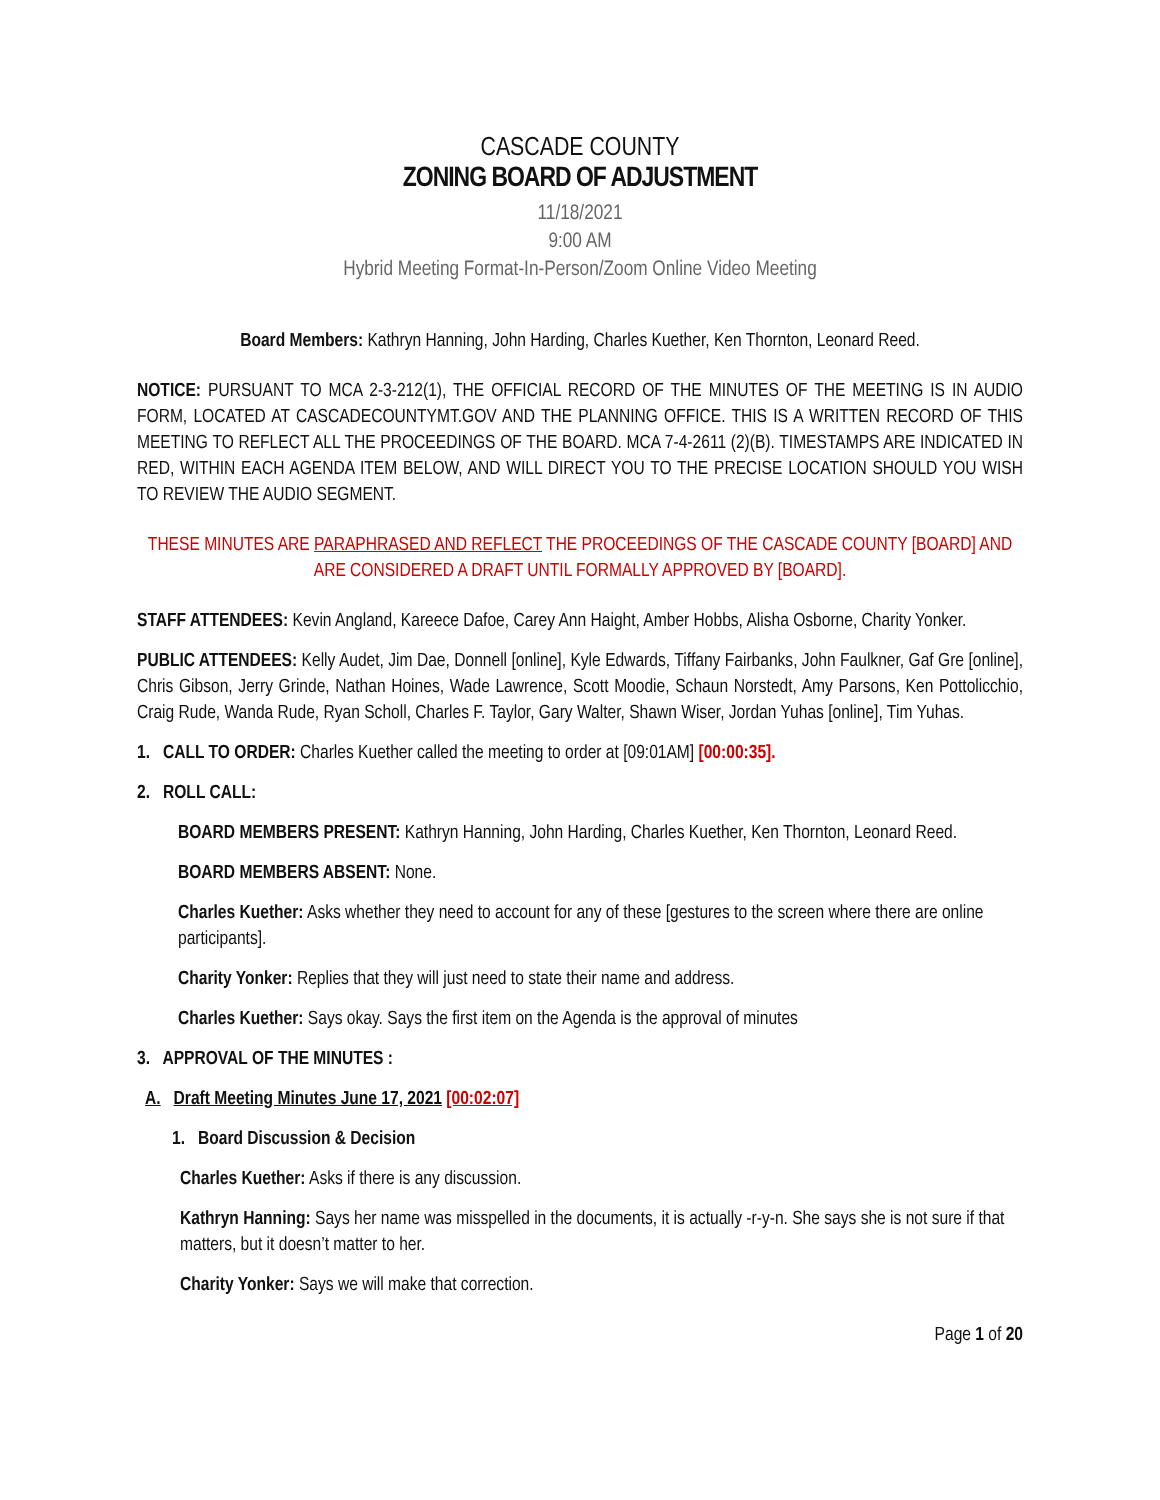CASCADE COUNTY
ZONING BOARD OF ADJUSTMENT
11/18/2021
9:00 AM
Hybrid Meeting Format-In-Person/Zoom Online Video Meeting
Board Members: Kathryn Hanning, John Harding, Charles Kuether, Ken Thornton, Leonard Reed.
NOTICE: PURSUANT TO MCA 2-3-212(1), THE OFFICIAL RECORD OF THE MINUTES OF THE MEETING IS IN AUDIO FORM, LOCATED AT CASCADECOUNTYMT.GOV AND THE PLANNING OFFICE. THIS IS A WRITTEN RECORD OF THIS MEETING TO REFLECT ALL THE PROCEEDINGS OF THE BOARD. MCA 7-4-2611 (2)(B). TIMESTAMPS ARE INDICATED IN RED, WITHIN EACH AGENDA ITEM BELOW, AND WILL DIRECT YOU TO THE PRECISE LOCATION SHOULD YOU WISH TO REVIEW THE AUDIO SEGMENT.
THESE MINUTES ARE PARAPHRASED AND REFLECT THE PROCEEDINGS OF THE CASCADE COUNTY [BOARD] AND ARE CONSIDERED A DRAFT UNTIL FORMALLY APPROVED BY [BOARD].
STAFF ATTENDEES: Kevin Angland, Kareece Dafoe, Carey Ann Haight, Amber Hobbs, Alisha Osborne, Charity Yonker.
PUBLIC ATTENDEES: Kelly Audet, Jim Dae, Donnell [online], Kyle Edwards, Tiffany Fairbanks, John Faulkner, Gaf Gre [online], Chris Gibson, Jerry Grinde, Nathan Hoines, Wade Lawrence, Scott Moodie, Schaun Norstedt, Amy Parsons, Ken Pottolicchio, Craig Rude, Wanda Rude, Ryan Scholl, Charles F. Taylor, Gary Walter, Shawn Wiser, Jordan Yuhas [online], Tim Yuhas.
1. CALL TO ORDER: Charles Kuether called the meeting to order at [09:01AM] [00:00:35].
2. ROLL CALL:
BOARD MEMBERS PRESENT: Kathryn Hanning, John Harding, Charles Kuether, Ken Thornton, Leonard Reed.
BOARD MEMBERS ABSENT: None.
Charles Kuether: Asks whether they need to account for any of these [gestures to the screen where there are online participants].
Charity Yonker: Replies that they will just need to state their name and address.
Charles Kuether: Says okay. Says the first item on the Agenda is the approval of minutes
3. APPROVAL OF THE MINUTES :
A. Draft Meeting Minutes June 17, 2021 [00:02:07]
1. Board Discussion & Decision
Charles Kuether: Asks if there is any discussion.
Kathryn Hanning: Says her name was misspelled in the documents, it is actually -r-y-n. She says she is not sure if that matters, but it doesn’t matter to her.
Charity Yonker: Says we will make that correction.
Page 1 of 20